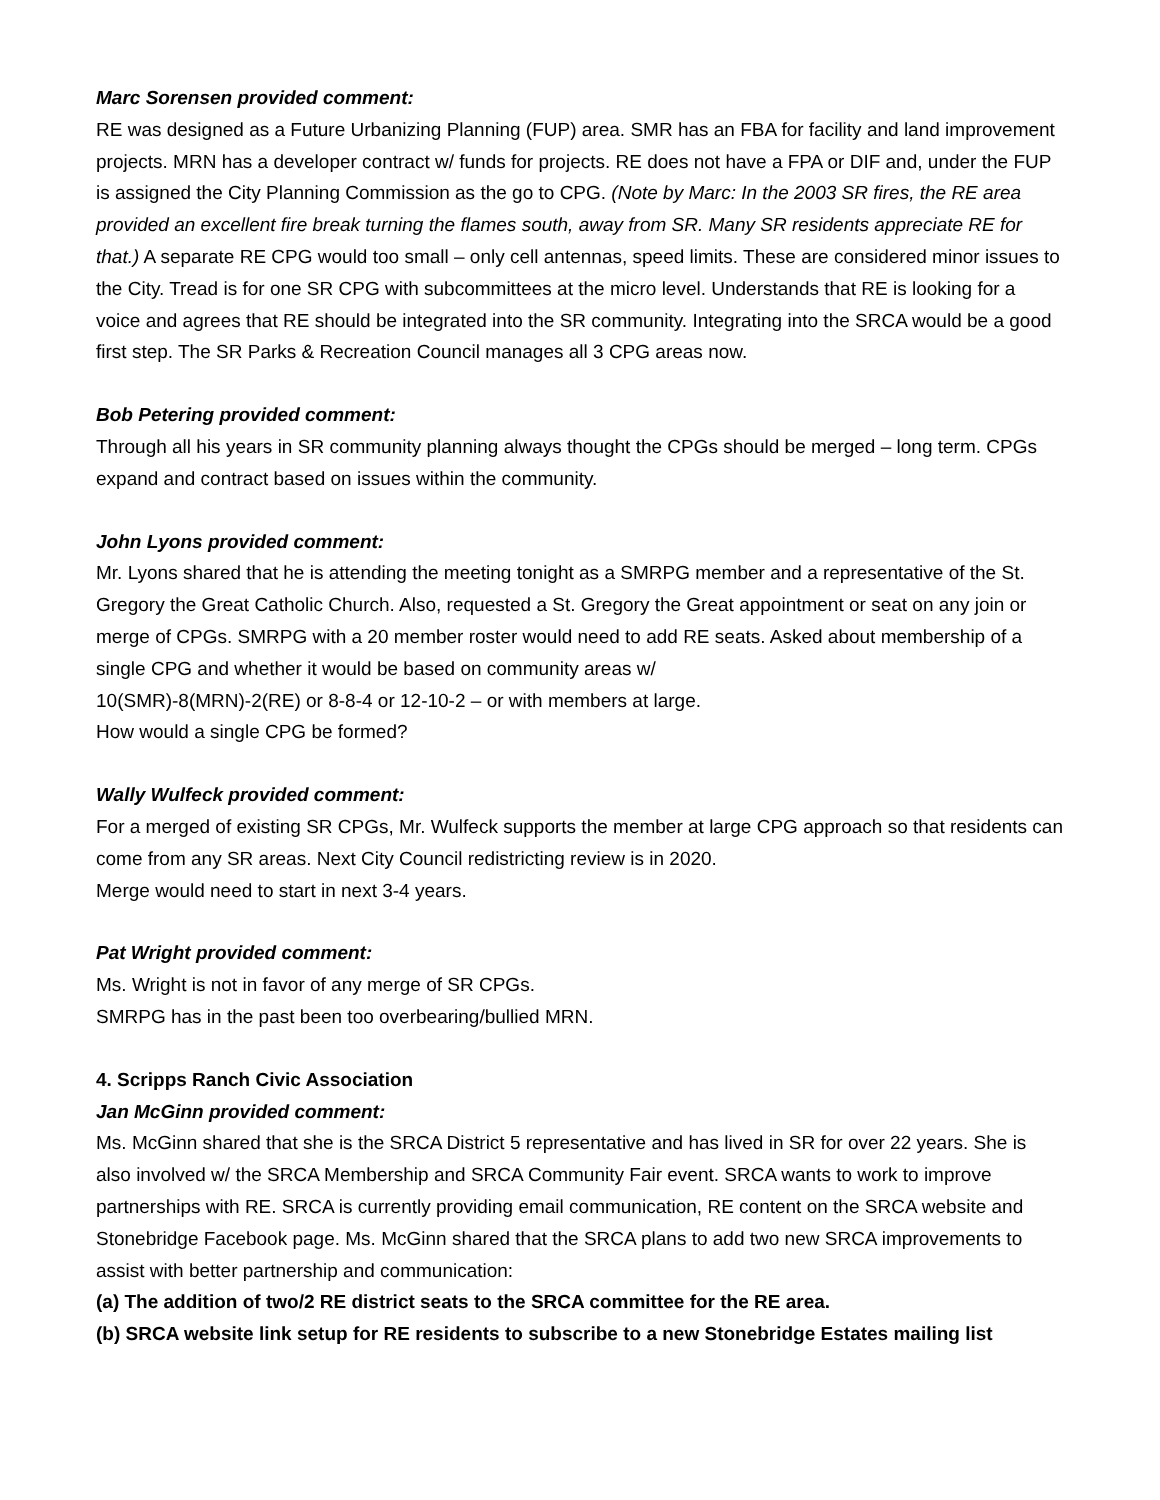Marc Sorensen provided comment:
RE was designed as a Future Urbanizing Planning (FUP) area. SMR has an FBA for facility and land improvement projects. MRN has a developer contract w/ funds for projects. RE does not have a FPA or DIF and, under the FUP is assigned the City Planning Commission as the go to CPG. (Note by Marc: In the 2003 SR fires, the RE area provided an excellent fire break turning the flames south, away from SR. Many SR residents appreciate RE for that.) A separate RE CPG would too small – only cell antennas, speed limits. These are considered minor issues to the City. Tread is for one SR CPG with subcommittees at the micro level. Understands that RE is looking for a voice and agrees that RE should be integrated into the SR community. Integrating into the SRCA would be a good first step. The SR Parks & Recreation Council manages all 3 CPG areas now.
Bob Petering provided comment:
Through all his years in SR community planning always thought the CPGs should be merged – long term. CPGs expand and contract based on issues within the community.
John Lyons provided comment:
Mr. Lyons shared that he is attending the meeting tonight as a SMRPG member and a representative of the St. Gregory the Great Catholic Church. Also, requested a St. Gregory the Great appointment or seat on any join or merge of CPGs. SMRPG with a 20 member roster would need to add RE seats. Asked about membership of a single CPG and whether it would be based on community areas w/
10(SMR)-8(MRN)-2(RE) or 8-8-4 or 12-10-2 – or with members at large.
How would a single CPG be formed?
Wally Wulfeck provided comment:
For a merged of existing SR CPGs, Mr. Wulfeck supports the member at large CPG approach so that residents can come from any SR areas. Next City Council redistricting review is in 2020.
Merge would need to start in next 3-4 years.
Pat Wright provided comment:
Ms. Wright is not in favor of any merge of SR CPGs.
SMRPG has in the past been too overbearing/bullied MRN.
4. Scripps Ranch Civic Association
Jan McGinn provided comment:
Ms. McGinn shared that she is the SRCA District 5 representative and has lived in SR for over 22 years. She is also involved w/ the SRCA Membership and SRCA Community Fair event. SRCA wants to work to improve partnerships with RE. SRCA is currently providing email communication, RE content on the SRCA website and Stonebridge Facebook page. Ms. McGinn shared that the SRCA plans to add two new SRCA improvements to assist with better partnership and communication:
(a) The addition of two/2 RE district seats to the SRCA committee for the RE area.
(b) SRCA website link setup for RE residents to subscribe to a new Stonebridge Estates mailing list